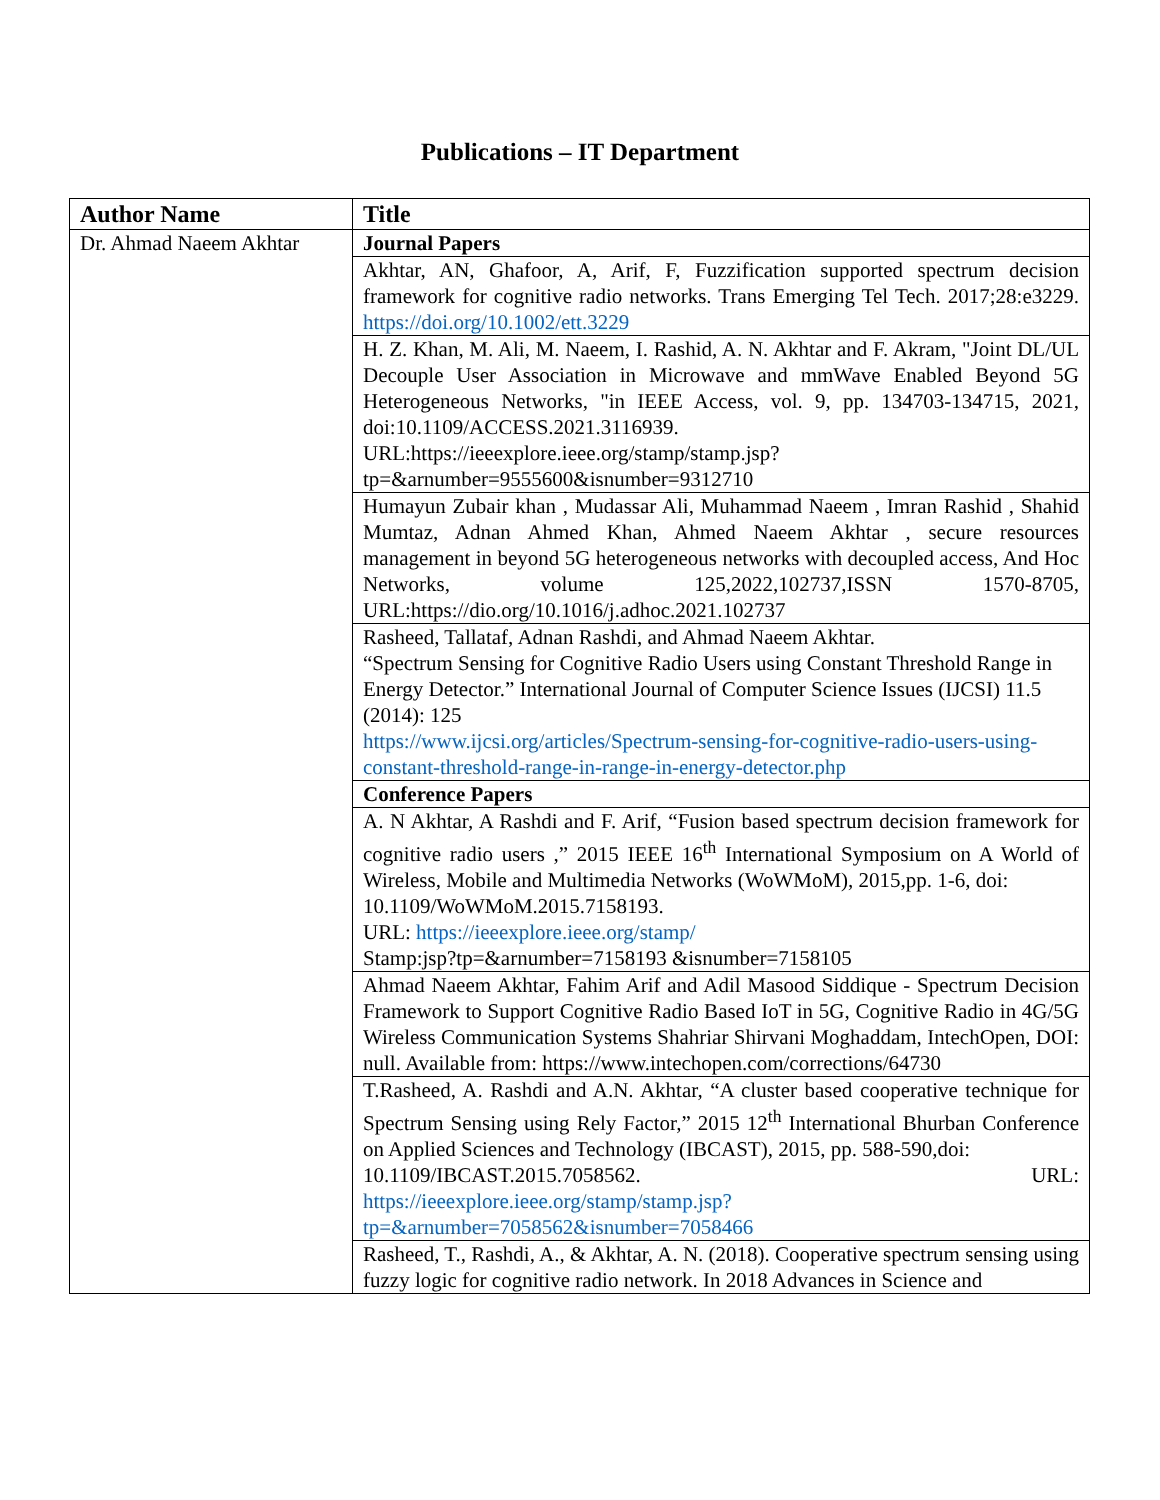Publications – IT Department
| Author Name | Title |
| --- | --- |
| Dr. Ahmad Naeem Akhtar | Journal Papers |
| | Akhtar, AN, Ghafoor, A, Arif, F, Fuzzification supported spectrum decision framework for cognitive radio networks. Trans Emerging Tel Tech. 2017;28:e3229. https://doi.org/10.1002/ett.3229 |
| | H. Z. Khan, M. Ali, M. Naeem, I. Rashid, A. N. Akhtar and F. Akram, "Joint DL/UL Decouple User Association in Microwave and mmWave Enabled Beyond 5G Heterogeneous Networks, "in IEEE Access, vol. 9, pp. 134703-134715, 2021, doi:10.1109/ACCESS.2021.3116939. URL:https://ieeexplore.ieee.org/stamp/stamp.jsp?tp=&arnumber=9555600&isnumber=9312710 |
| | Humayun Zubair khan , Mudassar Ali, Muhammad Naeem , Imran Rashid , Shahid Mumtaz, Adnan Ahmed Khan, Ahmed Naeem Akhtar , secure resources management in beyond 5G heterogeneous networks with decoupled access, And Hoc Networks, volume 125,2022,102737,ISSN 1570-8705, URL:https://dio.org/10.1016/j.adhoc.2021.102737 |
| | Rasheed, Tallataf, Adnan Rashdi, and Ahmad Naeem Akhtar. “Spectrum Sensing for Cognitive Radio Users using Constant Threshold Range in Energy Detector.” International Journal of Computer Science Issues (IJCSI) 11.5 (2014): 125 https://www.ijcsi.org/articles/Spectrum-sensing-for-cognitive-radio-users-using-constant-threshold-range-in-range-in-energy-detector.php |
| | Conference Papers |
| | A. N Akhtar, A Rashdi and F. Arif, “Fusion based spectrum decision framework for cognitive radio users ,” 2015 IEEE 16<sup>th</sup> International Symposium on A World of Wireless, Mobile and Multimedia Networks (WoWMoM), 2015,pp. 1-6, doi: 10.1109/WoWMoM.2015.7158193. URL: https://ieeexplore.ieee.org/stamp/ Stamp:jsp?tp=&arnumber=7158193 &isnumber=7158105 |
| | Ahmad Naeem Akhtar, Fahim Arif and Adil Masood Siddique - Spectrum Decision Framework to Support Cognitive Radio Based IoT in 5G, Cognitive Radio in 4G/5G Wireless Communication Systems Shahriar Shirvani Moghaddam, IntechOpen, DOI: null. Available from: https://www.intechopen.com/corrections/64730 |
| | T.Rasheed, A. Rashdi and A.N. Akhtar, “A cluster based cooperative technique for Spectrum Sensing using Rely Factor,” 2015 12<sup>th</sup> International Bhurban Conference on Applied Sciences and Technology (IBCAST), 2015, pp. 588-590,doi: 10.1109/IBCAST.2015.7058562. URL: https://ieeexplore.ieee.org/stamp/stamp.jsp?tp=&arnumber=7058562&isnumber=7058466 |
| | Rasheed, T., Rashdi, A., & Akhtar, A. N. (2018). Cooperative spectrum sensing using fuzzy logic for cognitive radio network. In 2018 Advances in Science and |